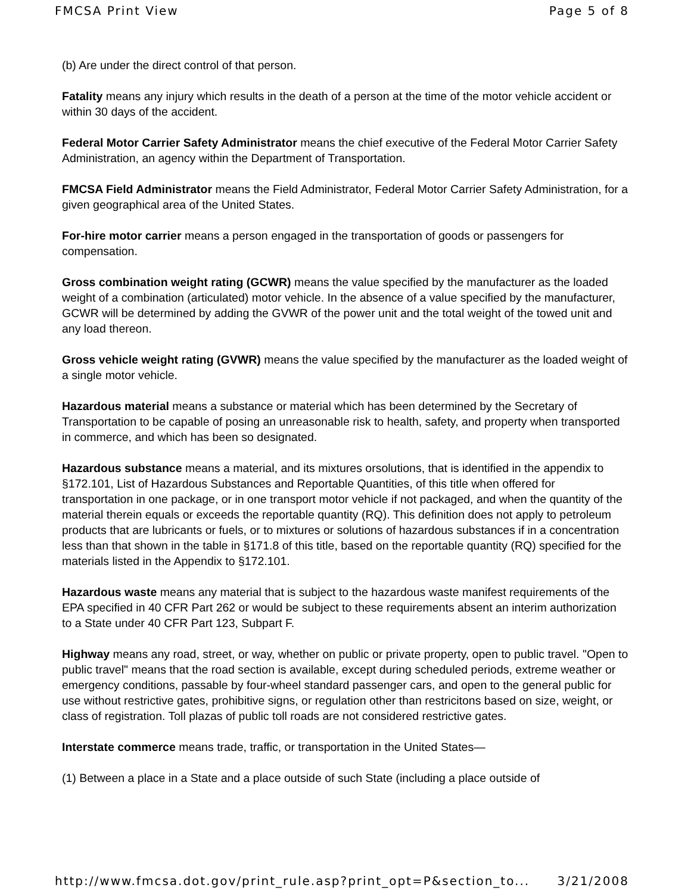FMCSA Print View Page 5 of 8
(b) Are under the direct control of that person.
Fatality means any injury which results in the death of a person at the time of the motor vehicle accident or within 30 days of the accident.
Federal Motor Carrier Safety Administrator means the chief executive of the Federal Motor Carrier Safety Administration, an agency within the Department of Transportation.
FMCSA Field Administrator means the Field Administrator, Federal Motor Carrier Safety Administration, for a given geographical area of the United States.
For-hire motor carrier means a person engaged in the transportation of goods or passengers for compensation.
Gross combination weight rating (GCWR) means the value specified by the manufacturer as the loaded weight of a combination (articulated) motor vehicle. In the absence of a value specified by the manufacturer, GCWR will be determined by adding the GVWR of the power unit and the total weight of the towed unit and any load thereon.
Gross vehicle weight rating (GVWR) means the value specified by the manufacturer as the loaded weight of a single motor vehicle.
Hazardous material means a substance or material which has been determined by the Secretary of Transportation to be capable of posing an unreasonable risk to health, safety, and property when transported in commerce, and which has been so designated.
Hazardous substance means a material, and its mixtures orsolutions, that is identified in the appendix to §172.101, List of Hazardous Substances and Reportable Quantities, of this title when offered for transportation in one package, or in one transport motor vehicle if not packaged, and when the quantity of the material therein equals or exceeds the reportable quantity (RQ). This definition does not apply to petroleum products that are lubricants or fuels, or to mixtures or solutions of hazardous substances if in a concentration less than that shown in the table in §171.8 of this title, based on the reportable quantity (RQ) specified for the materials listed in the Appendix to §172.101.
Hazardous waste means any material that is subject to the hazardous waste manifest requirements of the EPA specified in 40 CFR Part 262 or would be subject to these requirements absent an interim authorization to a State under 40 CFR Part 123, Subpart F.
Highway means any road, street, or way, whether on public or private property, open to public travel. "Open to public travel" means that the road section is available, except during scheduled periods, extreme weather or emergency conditions, passable by four-wheel standard passenger cars, and open to the general public for use without restrictive gates, prohibitive signs, or regulation other than restricitons based on size, weight, or class of registration. Toll plazas of public toll roads are not considered restrictive gates.
Interstate commerce means trade, traffic, or transportation in the United States—
(1) Between a place in a State and a place outside of such State (including a place outside of
http://www.fmcsa.dot.gov/print_rule.asp?print_opt=P&section_to... 3/21/2008